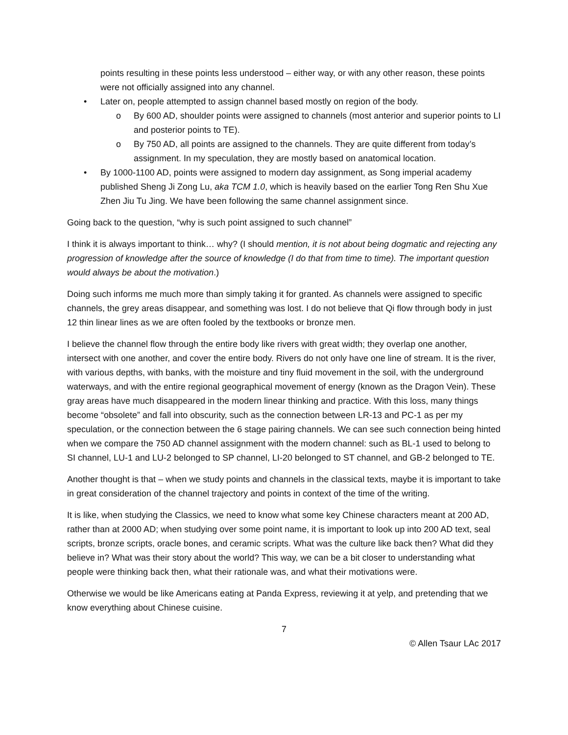points resulting in these points less understood – either way, or with any other reason, these points were not officially assigned into any channel.
• Later on, people attempted to assign channel based mostly on region of the body.
o By 600 AD, shoulder points were assigned to channels (most anterior and superior points to LI and posterior points to TE).
o By 750 AD, all points are assigned to the channels. They are quite different from today’s assignment. In my speculation, they are mostly based on anatomical location.
• By 1000-1100 AD, points were assigned to modern day assignment, as Song imperial academy published Sheng Ji Zong Lu, aka TCM 1.0, which is heavily based on the earlier Tong Ren Shu Xue Zhen Jiu Tu Jing. We have been following the same channel assignment since.
Going back to the question, “why is such point assigned to such channel”
I think it is always important to think… why? (I should mention, it is not about being dogmatic and rejecting any progression of knowledge after the source of knowledge (I do that from time to time). The important question would always be about the motivation.)
Doing such informs me much more than simply taking it for granted. As channels were assigned to specific channels, the grey areas disappear, and something was lost. I do not believe that Qi flow through body in just 12 thin linear lines as we are often fooled by the textbooks or bronze men.
I believe the channel flow through the entire body like rivers with great width; they overlap one another, intersect with one another, and cover the entire body. Rivers do not only have one line of stream. It is the river, with various depths, with banks, with the moisture and tiny fluid movement in the soil, with the underground waterways, and with the entire regional geographical movement of energy (known as the Dragon Vein). These gray areas have much disappeared in the modern linear thinking and practice. With this loss, many things become “obsolete” and fall into obscurity, such as the connection between LR-13 and PC-1 as per my speculation, or the connection between the 6 stage pairing channels. We can see such connection being hinted when we compare the 750 AD channel assignment with the modern channel: such as BL-1 used to belong to SI channel, LU-1 and LU-2 belonged to SP channel, LI-20 belonged to ST channel, and GB-2 belonged to TE.
Another thought is that – when we study points and channels in the classical texts, maybe it is important to take in great consideration of the channel trajectory and points in context of the time of the writing.
It is like, when studying the Classics, we need to know what some key Chinese characters meant at 200 AD, rather than at 2000 AD; when studying over some point name, it is important to look up into 200 AD text, seal scripts, bronze scripts, oracle bones, and ceramic scripts. What was the culture like back then? What did they believe in? What was their story about the world? This way, we can be a bit closer to understanding what people were thinking back then, what their rationale was, and what their motivations were.
Otherwise we would be like Americans eating at Panda Express, reviewing it at yelp, and pretending that we know everything about Chinese cuisine.
7
© Allen Tsaur LAc 2017